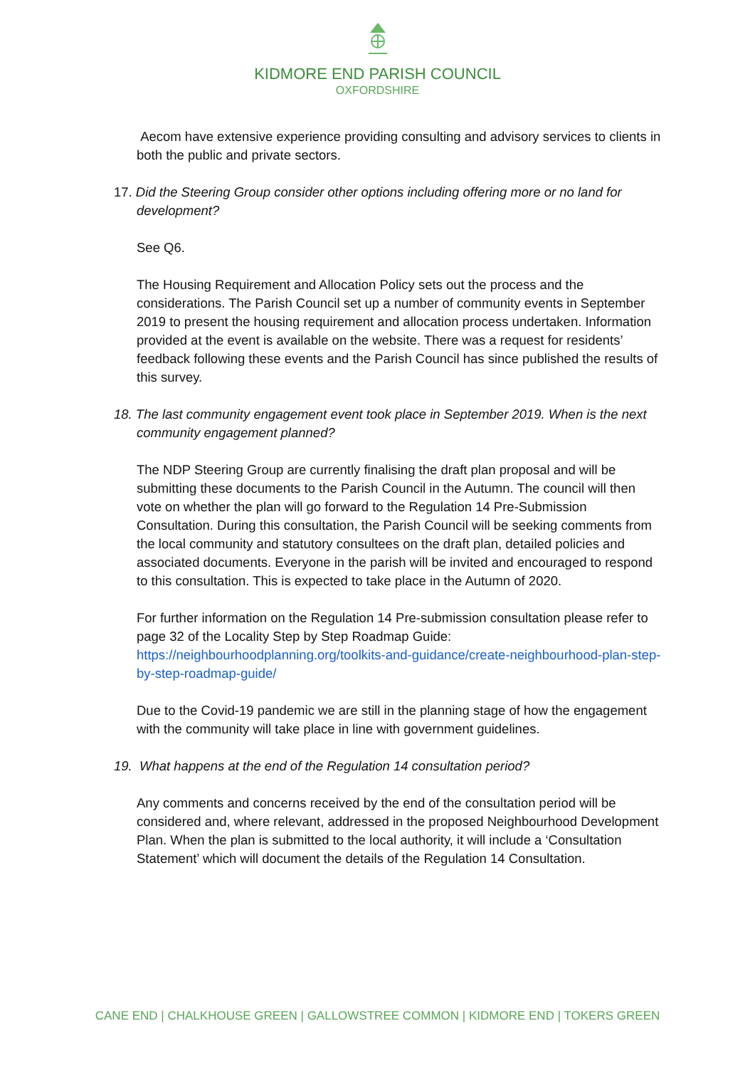KIDMORE END PARISH COUNCIL
OXFORDSHIRE
Aecom have extensive experience providing consulting and advisory services to clients in both the public and private sectors.
17. Did the Steering Group consider other options including offering more or no land for development?
See Q6.
The Housing Requirement and Allocation Policy sets out the process and the considerations. The Parish Council set up a number of community events in September 2019 to present the housing requirement and allocation process undertaken. Information provided at the event is available on the website. There was a request for residents’ feedback following these events and the Parish Council has since published the results of this survey.
18. The last community engagement event took place in September 2019. When is the next community engagement planned?
The NDP Steering Group are currently finalising the draft plan proposal and will be submitting these documents to the Parish Council in the Autumn. The council will then vote on whether the plan will go forward to the Regulation 14 Pre-Submission Consultation. During this consultation, the Parish Council will be seeking comments from the local community and statutory consultees on the draft plan, detailed policies and associated documents. Everyone in the parish will be invited and encouraged to respond to this consultation. This is expected to take place in the Autumn of 2020.
For further information on the Regulation 14 Pre-submission consultation please refer to page 32 of the Locality Step by Step Roadmap Guide: https://neighbourhoodplanning.org/toolkits-and-guidance/create-neighbourhood-plan-step-by-step-roadmap-guide/
Due to the Covid-19 pandemic we are still in the planning stage of how the engagement with the community will take place in line with government guidelines.
19. What happens at the end of the Regulation 14 consultation period?
Any comments and concerns received by the end of the consultation period will be considered and, where relevant, addressed in the proposed Neighbourhood Development Plan. When the plan is submitted to the local authority, it will include a ‘Consultation Statement’ which will document the details of the Regulation 14 Consultation.
CANE END | CHALKHOUSE GREEN | GALLOWSTREE COMMON | KIDMORE END | TOKERS GREEN